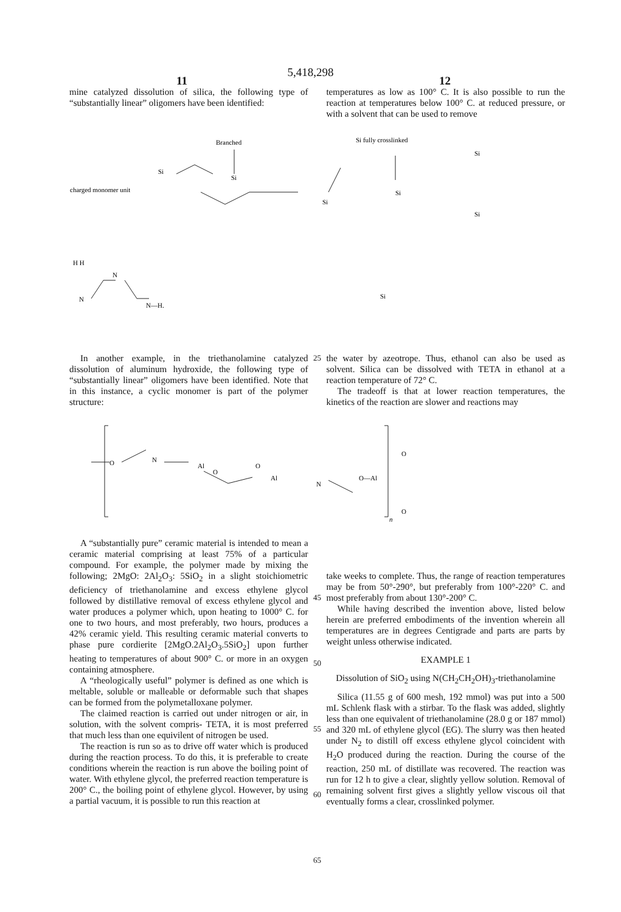5,418,298
11 12
mine catalyzed dissolution of silica, the following type of “substantially linear” oligomers have been identified:
temperatures as low as 100° C. It is also possible to run the reaction at temperatures below 100° C. at reduced pressure, or with a solvent that can be used to remove
charged monomer unit
Branched
Si fully crosslinked
Si
Si
Si
Si
Si
Si
Si
H H
N
N
N—H.
In another example, in the triethanolamine catalyzed dissolution of aluminum hydroxide, the following type of “substantially linear” oligomers have been identified. Note that in this instance, a cyclic monomer is part of the polymer structure:
25
the water by azeotrope. Thus, ethanol can also be used as solvent. Silica can be dissolved with TETA in ethanol at a reaction temperature of 72° C.
The tradeoff is that at lower reaction temperatures, the kinetics of the reaction are slower and reactions may
O
N
Al
O
O
Al
N
O—Al
O
O
n
A “substantially pure” ceramic material is intended to mean a ceramic material comprising at least 75% of a particular compound. For example, the polymer made by mixing the following; 2MgO: 2Al<sub>2</sub>O<sub>3</sub>: 5SiO<sub>2</sub> in a slight stoichiometric deficiency of triethanolamine and excess ethylene glycol followed by distillative removal of excess ethylene glycol and water produces a polymer which, upon heating to 1000° C. for one to two hours, and most preferably, two hours, produces a 42% ceramic yield. This resulting ceramic material converts to phase pure cordierite [2MgO.2Al<sub>2</sub>O<sub>3</sub>.5SiO<sub>2</sub>] upon further heating to temperatures of about 900° C. or more in an oxygen containing atmosphere.
A “rheologically useful” polymer is defined as one which is meltable, soluble or malleable or deformable such that shapes can be formed from the polymetalloxane polymer.
The claimed reaction is carried out under nitrogen or air, in solution, with the solvent compris- TETA, it is most preferred that much less than one equivilent of nitrogen be used.
The reaction is run so as to drive off water which is produced during the reaction process. To do this, it is preferable to create conditions wherein the reaction is run above the boiling point of water. With ethylene glycol, the preferred reaction temperature is 200° C., the boiling point of ethylene glycol. However, by using a partial vacuum, it is possible to run this reaction at
45
50
55
60
65
take weeks to complete. Thus, the range of reaction temperatures may be from 50°-290°, but preferably from 100°-220° C. and most preferably from about 130°-200° C.
While having described the invention above, listed below herein are preferred embodiments of the invention wherein all temperatures are in degrees Centigrade and parts are parts by weight unless otherwise indicated.
EXAMPLE 1
Dissolution of SiO<sub>2</sub> using N(CH<sub>2</sub>CH<sub>2</sub>OH)<sub>3</sub>-triethanolamine
Silica (11.55 g of 600 mesh, 192 mmol) was put into a 500 mL Schlenk flask with a stirbar. To the flask was added, slightly less than one equivalent of triethanolamine (28.0 g or 187 mmol) and 320 mL of ethylene glycol (EG). The slurry was then heated under N<sub>2</sub> to distill off excess ethylene glycol coincident with H<sub>2</sub>O produced during the reaction. During the course of the reaction, 250 mL of distillate was recovered. The reaction was run for 12 h to give a clear, slightly yellow solution. Removal of remaining solvent first gives a slightly yellow viscous oil that eventually forms a clear, crosslinked polymer.